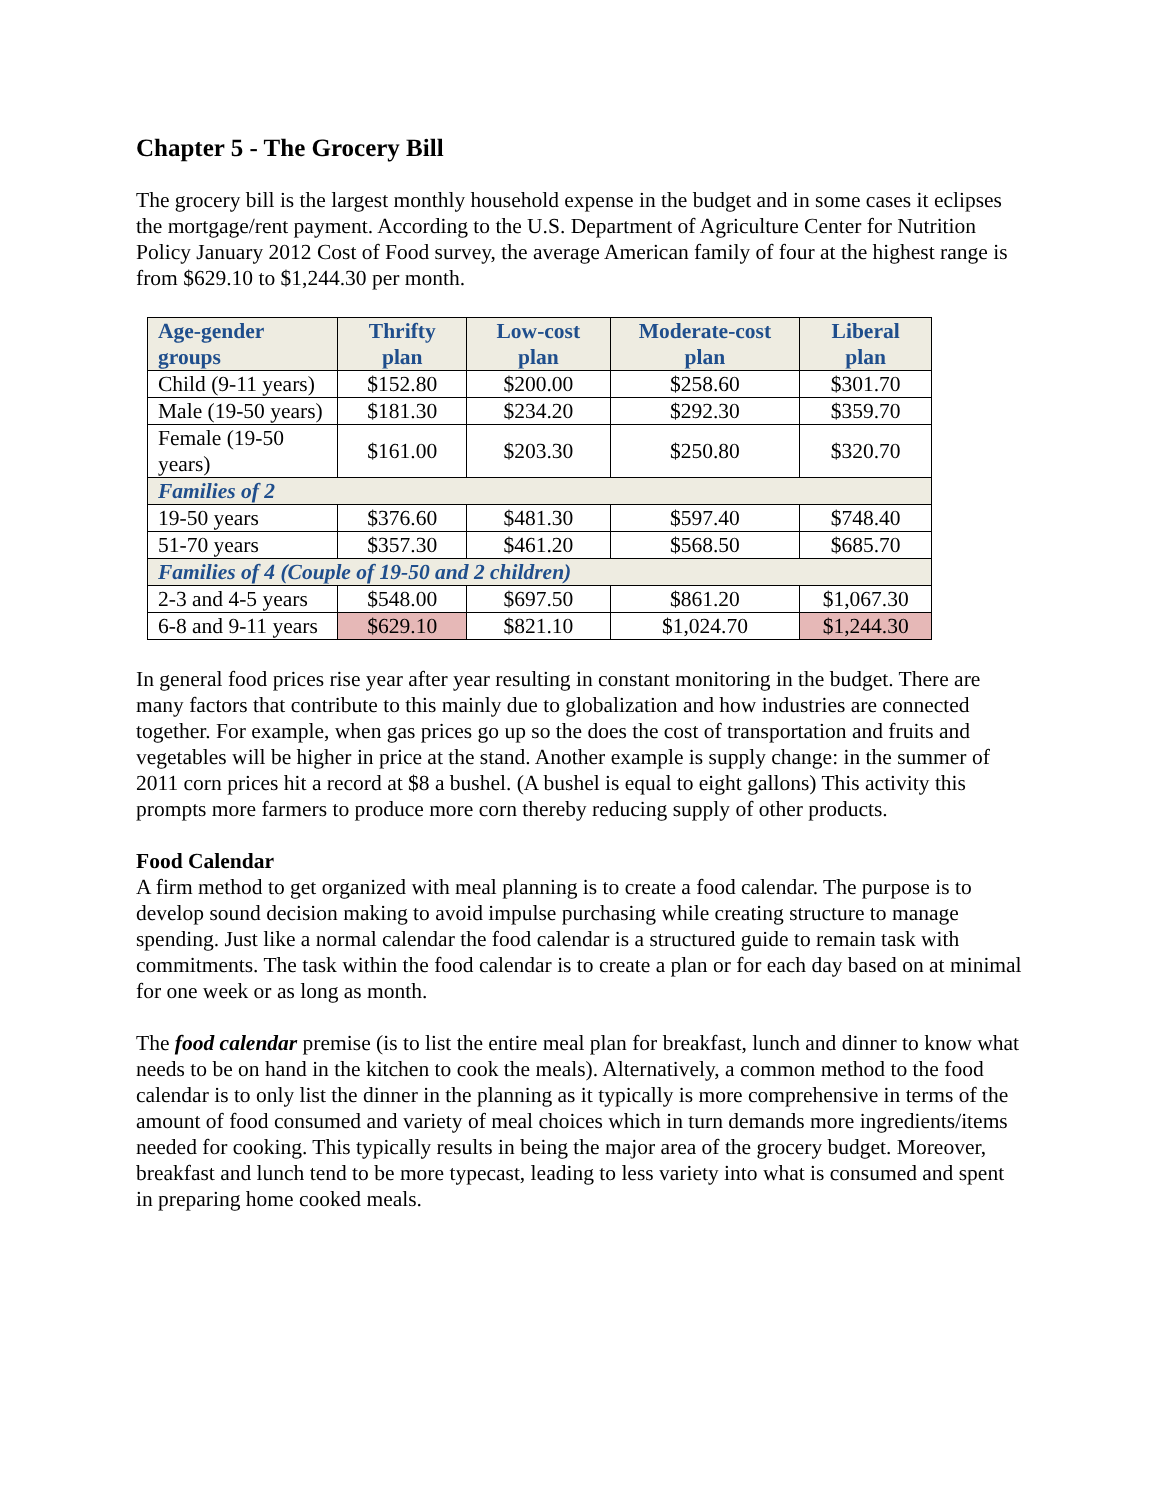Chapter 5 - The Grocery Bill
The grocery bill is the largest monthly household expense in the budget and in some cases it eclipses the mortgage/rent payment. According to the U.S. Department of Agriculture Center for Nutrition Policy January 2012 Cost of Food survey, the average American family of four at the highest range is from $629.10 to $1,244.30 per month.
| Age-gender groups | Thrifty plan | Low-cost plan | Moderate-cost plan | Liberal plan |
| --- | --- | --- | --- | --- |
| Child (9-11 years) | $152.80 | $200.00 | $258.60 | $301.70 |
| Male (19-50 years) | $181.30 | $234.20 | $292.30 | $359.70 |
| Female (19-50 years) | $161.00 | $203.30 | $250.80 | $320.70 |
| Families of 2 | | | | |
| 19-50 years | $376.60 | $481.30 | $597.40 | $748.40 |
| 51-70 years | $357.30 | $461.20 | $568.50 | $685.70 |
| Families of 4 (Couple of 19-50 and 2 children) | | | | |
| 2-3 and 4-5 years | $548.00 | $697.50 | $861.20 | $1,067.30 |
| 6-8 and 9-11 years | $629.10 | $821.10 | $1,024.70 | $1,244.30 |
In general food prices rise year after year resulting in constant monitoring in the budget. There are many factors that contribute to this mainly due to globalization and how industries are connected together. For example, when gas prices go up so the does the cost of transportation and fruits and vegetables will be higher in price at the stand. Another example is supply change: in the summer of 2011 corn prices hit a record at $8 a bushel. (A bushel is equal to eight gallons) This activity this prompts more farmers to produce more corn thereby reducing supply of other products.
Food Calendar
A firm method to get organized with meal planning is to create a food calendar. The purpose is to develop sound decision making to avoid impulse purchasing while creating structure to manage spending. Just like a normal calendar the food calendar is a structured guide to remain task with commitments. The task within the food calendar is to create a plan or for each day based on at minimal for one week or as long as month.
The food calendar premise (is to list the entire meal plan for breakfast, lunch and dinner to know what needs to be on hand in the kitchen to cook the meals). Alternatively, a common method to the food calendar is to only list the dinner in the planning as it typically is more comprehensive in terms of the amount of food consumed and variety of meal choices which in turn demands more ingredients/items needed for cooking. This typically results in being the major area of the grocery budget. Moreover, breakfast and lunch tend to be more typecast, leading to less variety into what is consumed and spent in preparing home cooked meals.